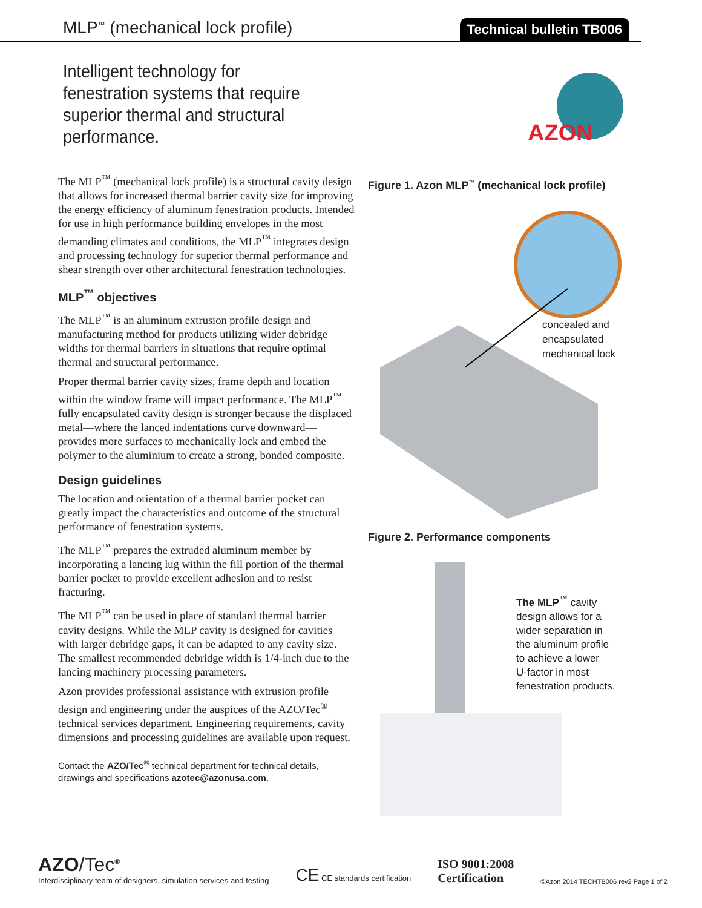MLP<sup>™</sup> (mechanical lock profile)
Technical bulletin TB006
Intelligent technology for fenestration systems that require superior thermal and structural performance.
AZON
The MLP<sup>™</sup> (mechanical lock profile) is a structural cavity design that allows for increased thermal barrier cavity size for improving the energy efficiency of aluminum fenestration products. Intended for use in high performance building envelopes in the most demanding climates and conditions, the MLP<sup>™</sup> integrates design and processing technology for superior thermal performance and shear strength over other architectural fenestration technologies.
MLP<sup>™</sup> objectives
The MLP<sup>™</sup> is an aluminum extrusion profile design and manufacturing method for products utilizing wider debridge widths for thermal barriers in situations that require optimal thermal and structural performance.
Proper thermal barrier cavity sizes, frame depth and location within the window frame will impact performance. The MLP<sup>™</sup> fully encapsulated cavity design is stronger because the displaced metal—where the lanced indentations curve downward—provides more surfaces to mechanically lock and embed the polymer to the aluminium to create a strong, bonded composite.
Design guidelines
The location and orientation of a thermal barrier pocket can greatly impact the characteristics and outcome of the structural performance of fenestration systems.
The MLP<sup>™</sup> prepares the extruded aluminum member by incorporating a lancing lug within the fill portion of the thermal barrier pocket to provide excellent adhesion and to resist fracturing.
The MLP<sup>™</sup> can be used in place of standard thermal barrier cavity designs. While the MLP cavity is designed for cavities with larger debridge gaps, it can be adapted to any cavity size. The smallest recommended debridge width is 1/4-inch due to the lancing machinery processing parameters.
Azon provides professional assistance with extrusion profile design and engineering under the auspices of the AZO/Tec<sup>®</sup> technical services department. Engineering requirements, cavity dimensions and processing guidelines are available upon request.
Contact the AZO/Tec<sup>®</sup> technical department for technical details, drawings and specifications azotec@azonusa.com.
Figure 1. Azon MLP<sup>™</sup> (mechanical lock profile)
concealed and
encapsulated
mechanical lock
Figure 2. Performance components
The MLP<sup>™</sup> cavity
design allows for a
wider separation in
the aluminum profile
to achieve a lower
U-factor in most
fenestration products.
AZO/Tec<sup>®</sup>
Interdisciplinary team of designers, simulation services and testing
CE CE standards certification
ISO 9001:2008
Certification
©Azon 2014 TECHTB006 rev2 Page 1 of 2